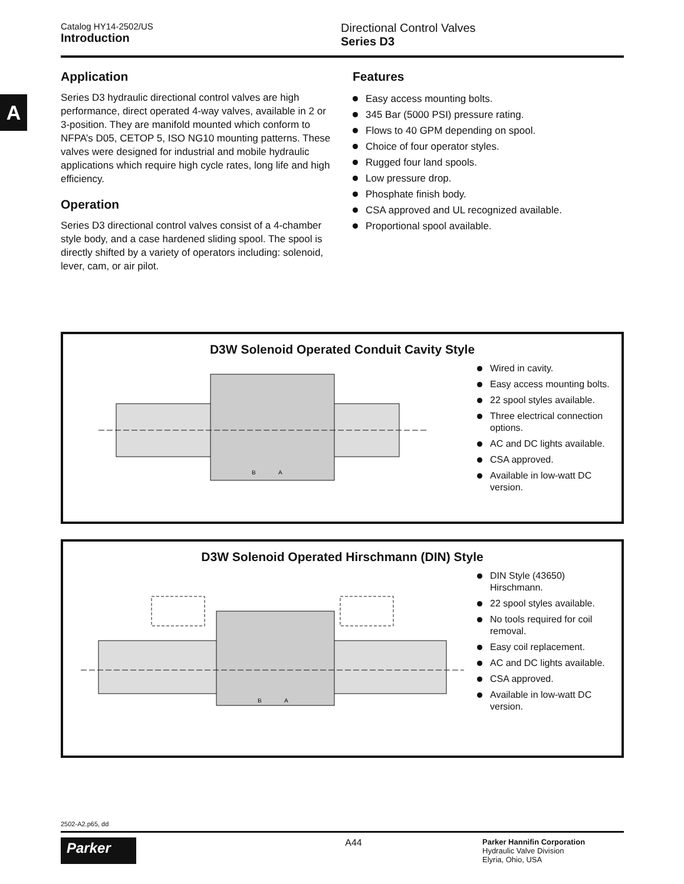A
Catalog HY14-2502/US
Introduction
Directional Control Valves
Series D3
Application
Series D3 hydraulic directional control valves are high performance, direct operated 4-way valves, available in 2 or 3-position. They are manifold mounted which conform to NFPA’s D05, CETOP 5, ISO NG10 mounting patterns. These valves were designed for industrial and mobile hydraulic applications which require high cycle rates, long life and high efficiency.
Operation
Series D3 directional control valves consist of a 4-chamber style body, and a case hardened sliding spool. The spool is directly shifted by a variety of operators including: solenoid, lever, cam, or air pilot.
Features
Easy access mounting bolts.
345 Bar (5000 PSI) pressure rating.
Flows to 40 GPM depending on spool.
Choice of four operator styles.
Rugged four land spools.
Low pressure drop.
Phosphate finish body.
CSA approved and UL recognized available.
Proportional spool available.
D3W Solenoid Operated Conduit Cavity Style
B
A
Wired in cavity.
Easy access mounting bolts.
22 spool styles available.
Three electrical connection options.
AC and DC lights available.
CSA approved.
Available in low-watt DC version.
D3W Solenoid Operated Hirschmann (DIN) Style
B
A
DIN Style (43650) Hirschmann.
22 spool styles available.
No tools required for coil removal.
Easy coil replacement.
AC and DC lights available.
CSA approved.
Available in low-watt DC version.
2502-A2.p65, dd
Parker
A44
Parker Hannifin Corporation
Hydraulic Valve Division
Elyria, Ohio, USA